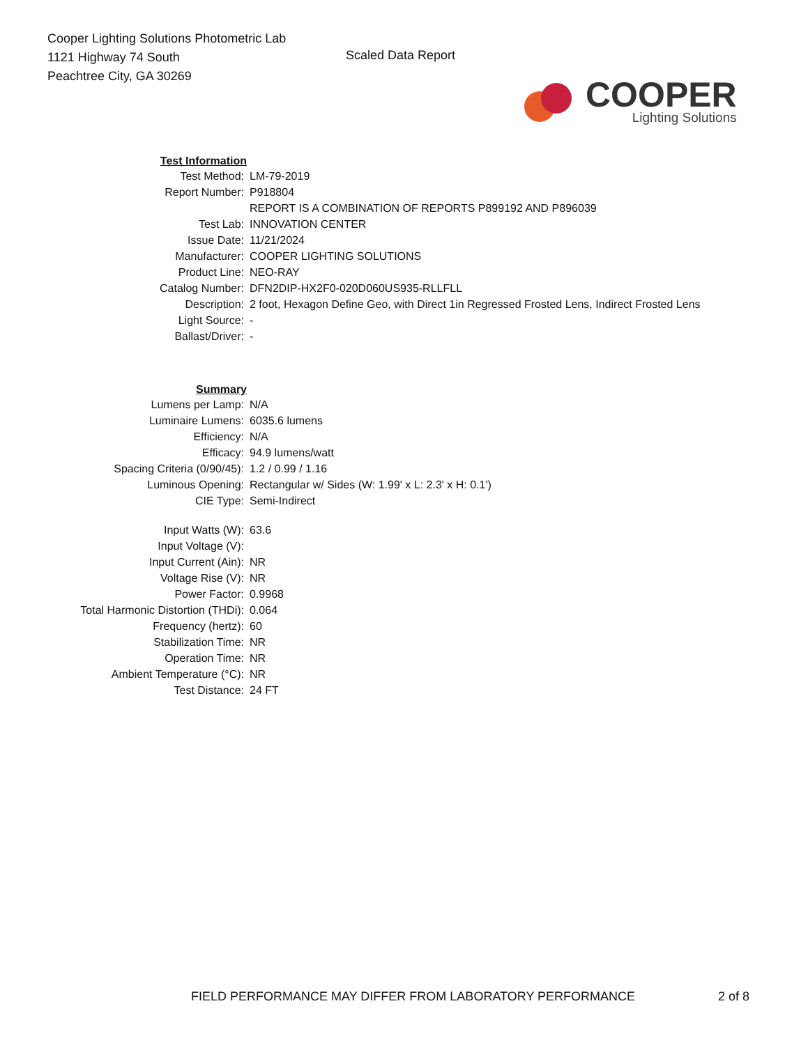Cooper Lighting Solutions Photometric Lab
1121 Highway 74 South
Peachtree City, GA 30269
Scaled Data Report
COOPER
Lighting Solutions
| Test Information | |
| Test Method: | LM-79-2019 |
| Report Number: | P918804 |
| | REPORT IS A COMBINATION OF REPORTS P899192 AND P896039 |
| Test Lab: | INNOVATION CENTER |
| Issue Date: | 11/21/2024 |
| Manufacturer: | COOPER LIGHTING SOLUTIONS |
| Product Line: | NEO-RAY |
| Catalog Number: | DFN2DIP-HX2F0-020D060US935-RLLFLL |
| Description: | 2 foot, Hexagon Define Geo, with Direct 1in Regressed Frosted Lens, Indirect Frosted Lens |
| Light Source: | - |
| Ballast/Driver: | - |
| Summary | |
| Lumens per Lamp: | N/A |
| Luminaire Lumens: | 6035.6 lumens |
| Efficiency: | N/A |
| Efficacy: | 94.9 lumens/watt |
| Spacing Criteria (0/90/45): | 1.2 / 0.99 / 1.16 |
| Luminous Opening: | Rectangular w/ Sides (W: 1.99' x L: 2.3' x H: 0.1') |
| CIE Type: | Semi-Indirect |
| Input Watts (W): | 63.6 |
| Input Voltage (V): | |
| Input Current (Ain): | NR |
| Voltage Rise (V): | NR |
| Power Factor: | 0.9968 |
| Total Harmonic Distortion (THDi): | 0.064 |
| Frequency (hertz): | 60 |
| Stabilization Time: | NR |
| Operation Time: | NR |
| Ambient Temperature (°C): | NR |
| Test Distance: | 24 FT |
FIELD PERFORMANCE MAY DIFFER FROM LABORATORY PERFORMANCE
2 of 8